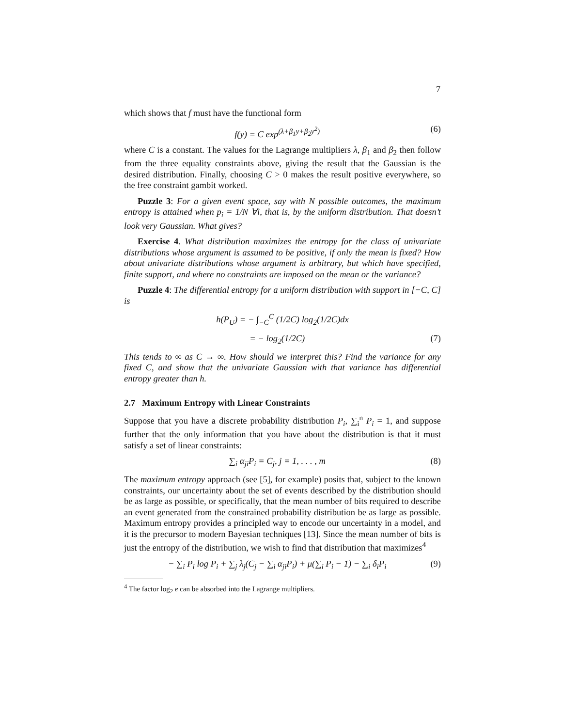7
which shows that f must have the functional form
f(y) = C exp<sup>(λ+β<sub>1</sub>y+β<sub>2</sub>y<sup>2</sup>)</sup> (6)
where C is a constant. The values for the Lagrange multipliers λ, β<sub>1</sub> and β<sub>2</sub> then follow from the three equality constraints above, giving the result that the Gaussian is the desired distribution. Finally, choosing C > 0 makes the result positive everywhere, so the free constraint gambit worked.
Puzzle 3: For a given event space, say with N possible outcomes, the maximum entropy is attained when p<sub>i</sub> = 1/N ∀i, that is, by the uniform distribution. That doesn’t look very Gaussian. What gives?
Exercise 4. What distribution maximizes the entropy for the class of univariate distributions whose argument is assumed to be positive, if only the mean is fixed? How about univariate distributions whose argument is arbitrary, but which have specified, finite support, and where no constraints are imposed on the mean or the variance?
Puzzle 4: The differential entropy for a uniform distribution with support in [−C, C] is
h(P<sub>U</sub>) = − ∫<sub>−C</sub><sup>C</sup> (1/2C) log<sub>2</sub>(1/2C)dx
= − log<sub>2</sub>(1/2C) (7)
This tends to ∞ as C → ∞. How should we interpret this? Find the variance for any fixed C, and show that the univariate Gaussian with that variance has differential entropy greater than h.
2.7 Maximum Entropy with Linear Constraints
Suppose that you have a discrete probability distribution P<sub>i</sub>, ∑<sub>i</sub><sup>n</sup> P<sub>i</sub> = 1, and suppose further that the only information that you have about the distribution is that it must satisfy a set of linear constraints:
∑<sub>i</sub> α<sub>ji</sub>P<sub>i</sub> = C<sub>j</sub>, j = 1, . . . , m (8)
The maximum entropy approach (see [5], for example) posits that, subject to the known constraints, our uncertainty about the set of events described by the distribution should be as large as possible, or specifically, that the mean number of bits required to describe an event generated from the constrained probability distribution be as large as possible. Maximum entropy provides a principled way to encode our uncertainty in a model, and it is the precursor to modern Bayesian techniques [13]. Since the mean number of bits is just the entropy of the distribution, we wish to find that distribution that maximizes<sup>4</sup>
− ∑<sub>i</sub> P<sub>i</sub> log P<sub>i</sub> + ∑<sub>j</sub> λ<sub>j</sub>(C<sub>j</sub> − ∑<sub>i</sub> α<sub>ji</sub>P<sub>i</sub>) + μ(∑<sub>i</sub> P<sub>i</sub> − 1) − ∑<sub>i</sub> δ<sub>i</sub>P<sub>i</sub> (9)
<sup>4</sup> The factor log<sub>2</sub> e can be absorbed into the Lagrange multipliers.